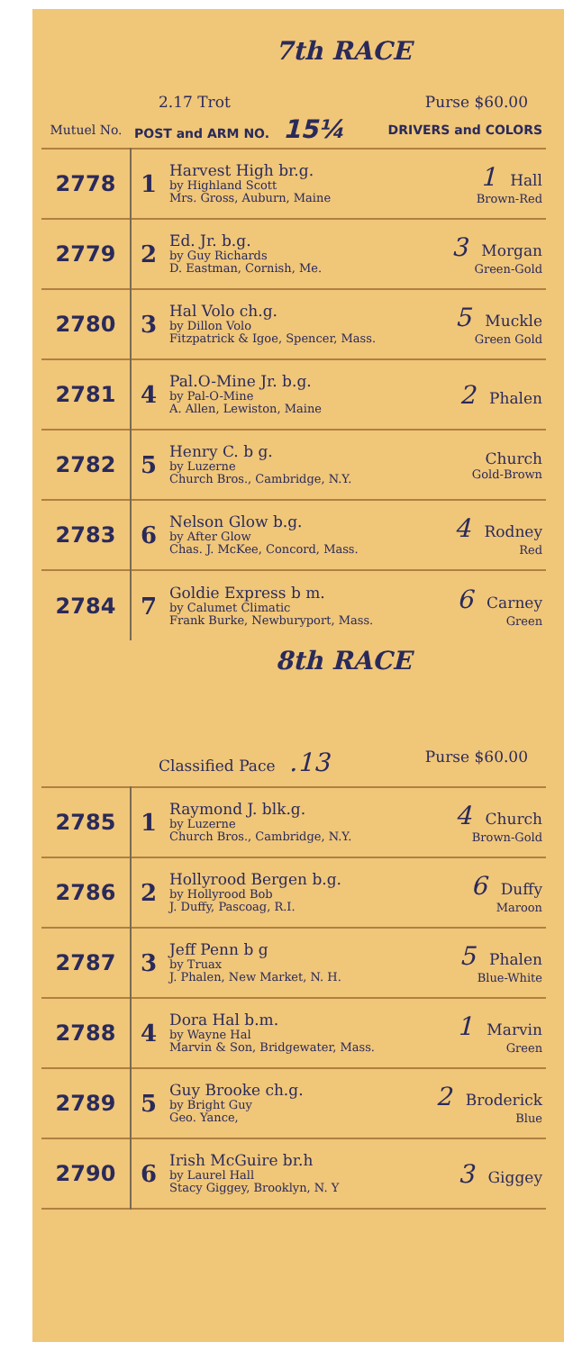7th RACE
2.17 Trot Purse $60.00
| Mutuel No. | POST and ARM NO. 15¼ | | DRIVERS and COLORS |
| --- | --- | --- | --- |
| 2778 | 1 | Harvest High br.g. by Highland Scott Mrs. Gross, Auburn, Maine | 1 Hall Brown-Red |
| 2779 | 2 | Ed. Jr. b.g. by Guy Richards D. Eastman, Cornish, Me. | 3 Morgan Green-Gold |
| 2780 | 3 | Hal Volo ch.g. by Dillon Volo Fitzpatrick & Igoe, Spencer, Mass. | 5 Muckle Green Gold |
| 2781 | 4 | Pal.O-Mine Jr. b.g. by Pal-O-Mine A. Allen, Lewiston, Maine | 2 Phalen |
| 2782 | 5 | Henry C. b g. by Luzerne Church Bros., Cambridge, N.Y. | Church Gold-Brown |
| 2783 | 6 | Nelson Glow b.g. by After Glow Chas. J. McKee, Concord, Mass. | 4 Rodney Red |
| 2784 | 7 | Goldie Express b m. by Calumet Climatic Frank Burke, Newburyport, Mass. | 6 Carney Green |
8th RACE
Classified Pace .13 Purse $60.00
| 2785 | 1 | Raymond J. blk.g. by Luzerne Church Bros., Cambridge, N.Y. | 4 Church Brown-Gold |
| 2786 | 2 | Hollyrood Bergen b.g. by Hollyrood Bob J. Duffy, Pascoag, R.I. | 6 Duffy Maroon |
| 2787 | 3 | Jeff Penn b g by Truax J. Phalen, New Market, N. H. | 5 Phalen Blue-White |
| 2788 | 4 | Dora Hal b.m. by Wayne Hal Marvin & Son, Bridgewater, Mass. | 1 Marvin Green |
| 2789 | 5 | Guy Brooke ch.g. by Bright Guy Geo. Yance, | 2 Broderick Blue |
| 2790 | 6 | Irish McGuire br.h by Laurel Hall Stacy Giggey, Brooklyn, N. Y | 3 Giggey |